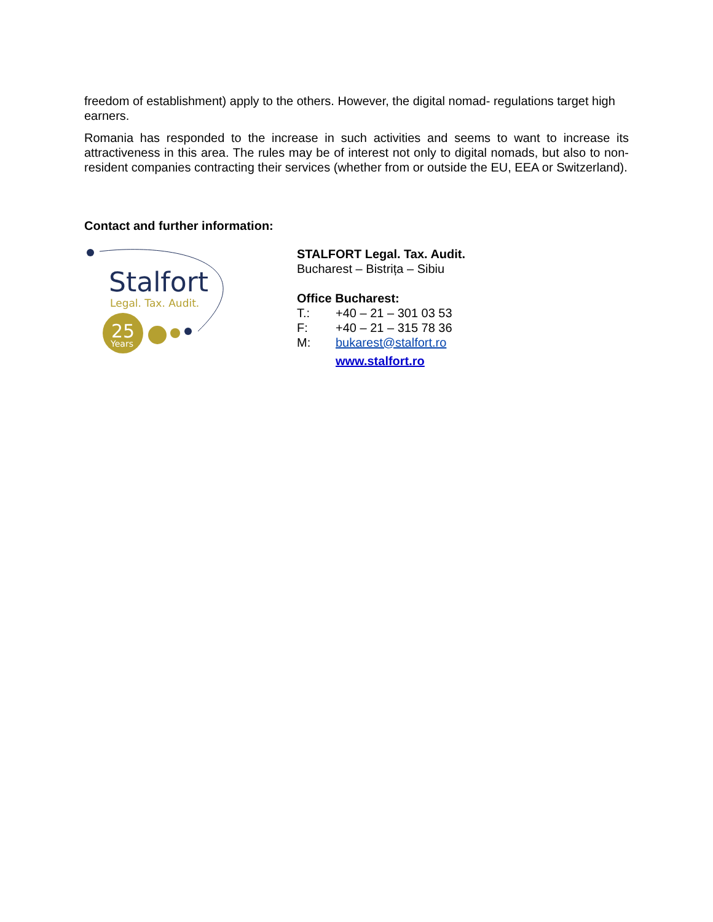freedom of establishment) apply to the others. However, the digital nomad- regulations target high earners.
Romania has responded to the increase in such activities and seems to want to increase its attractiveness in this area. The rules may be of interest not only to digital nomads, but also to non-resident companies contracting their services (whether from or outside the EU, EEA or Switzerland).
Contact and further information:
Stalfort
Legal. Tax. Audit.
25
Years
STALFORT Legal. Tax. Audit.
Bucharest – Bistrița – Sibiu
Office Bucharest:
T.: +40 – 21 – 301 03 53
F: +40 – 21 – 315 78 36
M: bukarest@stalfort.ro
www.stalfort.ro